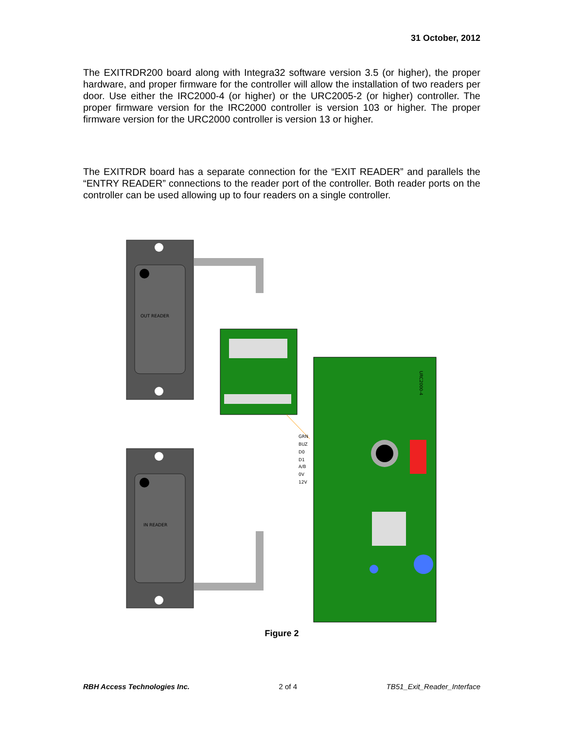31 October, 2012
The EXITRDR200 board along with Integra32 software version 3.5 (or higher), the proper hardware, and proper firmware for the controller will allow the installation of two readers per door. Use either the IRC2000-4 (or higher) or the URC2005-2 (or higher) controller. The proper firmware version for the IRC2000 controller is version 103 or higher. The proper firmware version for the URC2000 controller is version 13 or higher.
The EXITRDR board has a separate connection for the “EXIT READER” and parallels the “ENTRY READER” connections to the reader port of the controller. Both reader ports on the controller can be used allowing up to four readers on a single controller.
OUT READER
IN READER
GRN
BUZ
D0
D1
A/B
0V
12V
URC2000-4
Figure 2
RBH Access Technologies Inc. 2 of 4 TB51_Exit_Reader_Interface